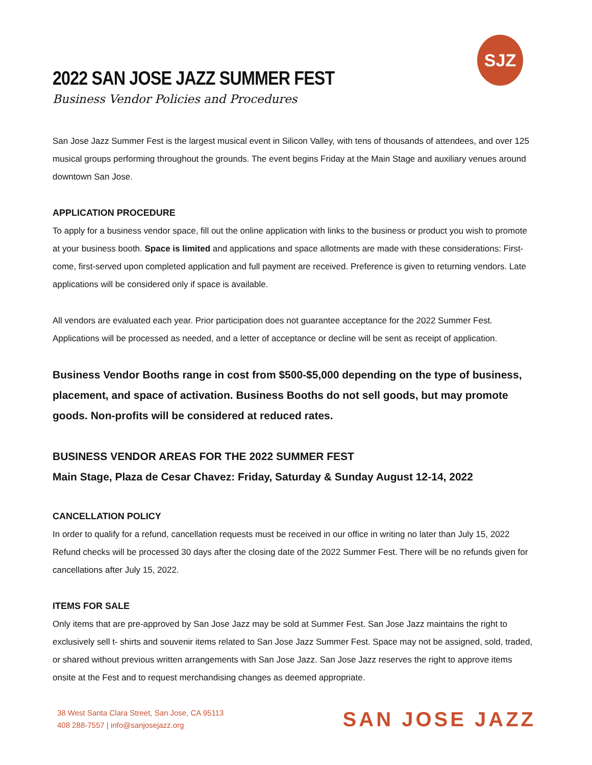SJZ
2022 SAN JOSE JAZZ SUMMER FEST
Business Vendor Policies and Procedures
San Jose Jazz Summer Fest is the largest musical event in Silicon Valley, with tens of thousands of attendees, and over 125 musical groups performing throughout the grounds. The event begins Friday at the Main Stage and auxiliary venues around downtown San Jose.
APPLICATION PROCEDURE
To apply for a business vendor space, fill out the online application with links to the business or product you wish to promote at your business booth. Space is limited and applications and space allotments are made with these considerations: First-come, first-served upon completed application and full payment are received. Preference is given to returning vendors. Late applications will be considered only if space is available.
All vendors are evaluated each year. Prior participation does not guarantee acceptance for the 2022 Summer Fest. Applications will be processed as needed, and a letter of acceptance or decline will be sent as receipt of application.
Business Vendor Booths range in cost from $500-$5,000 depending on the type of business, placement, and space of activation. Business Booths do not sell goods, but may promote goods. Non-profits will be considered at reduced rates.
BUSINESS VENDOR AREAS FOR THE 2022 SUMMER FEST
Main Stage, Plaza de Cesar Chavez: Friday, Saturday & Sunday August 12-14, 2022
CANCELLATION POLICY
In order to qualify for a refund, cancellation requests must be received in our office in writing no later than July 15, 2022
Refund checks will be processed 30 days after the closing date of the 2022 Summer Fest. There will be no refunds given for cancellations after July 15, 2022.
ITEMS FOR SALE
Only items that are pre-approved by San Jose Jazz may be sold at Summer Fest. San Jose Jazz maintains the right to exclusively sell t- shirts and souvenir items related to San Jose Jazz Summer Fest. Space may not be assigned, sold, traded, or shared without previous written arrangements with San Jose Jazz. San Jose Jazz reserves the right to approve items onsite at the Fest and to request merchandising changes as deemed appropriate.
38 West Santa Clara Street, San Jose, CA 95113
408 288-7557 | info@sanjosejazz.org
SAN JOSE JAZZ